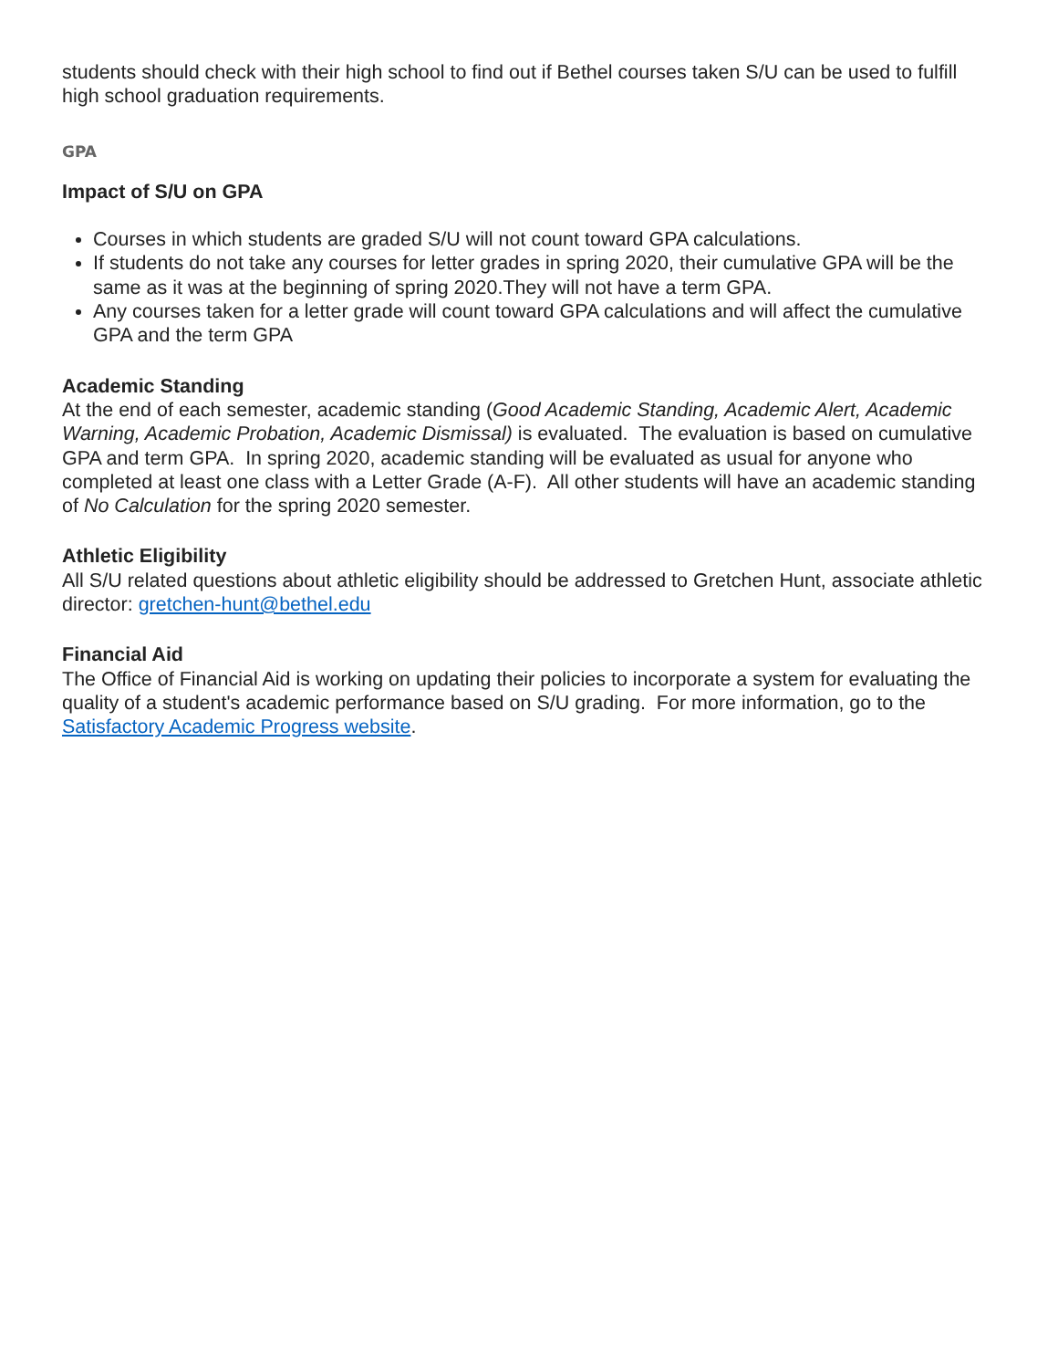students should check with their high school to find out if Bethel courses taken S/U can be used to fulfill high school graduation requirements.
GPA
Impact of S/U on GPA
Courses in which students are graded S/U will not count toward GPA calculations.
If students do not take any courses for letter grades in spring 2020, their cumulative GPA will be the same as it was at the beginning of spring 2020.They will not have a term GPA.
Any courses taken for a letter grade will count toward GPA calculations and will affect the cumulative GPA and the term GPA
Academic Standing
At the end of each semester, academic standing (Good Academic Standing, Academic Alert, Academic Warning, Academic Probation, Academic Dismissal) is evaluated. The evaluation is based on cumulative GPA and term GPA. In spring 2020, academic standing will be evaluated as usual for anyone who completed at least one class with a Letter Grade (A-F). All other students will have an academic standing of No Calculation for the spring 2020 semester.
Athletic Eligibility
All S/U related questions about athletic eligibility should be addressed to Gretchen Hunt, associate athletic director: gretchen-hunt@bethel.edu
Financial Aid
The Office of Financial Aid is working on updating their policies to incorporate a system for evaluating the quality of a student's academic performance based on S/U grading. For more information, go to the Satisfactory Academic Progress website.